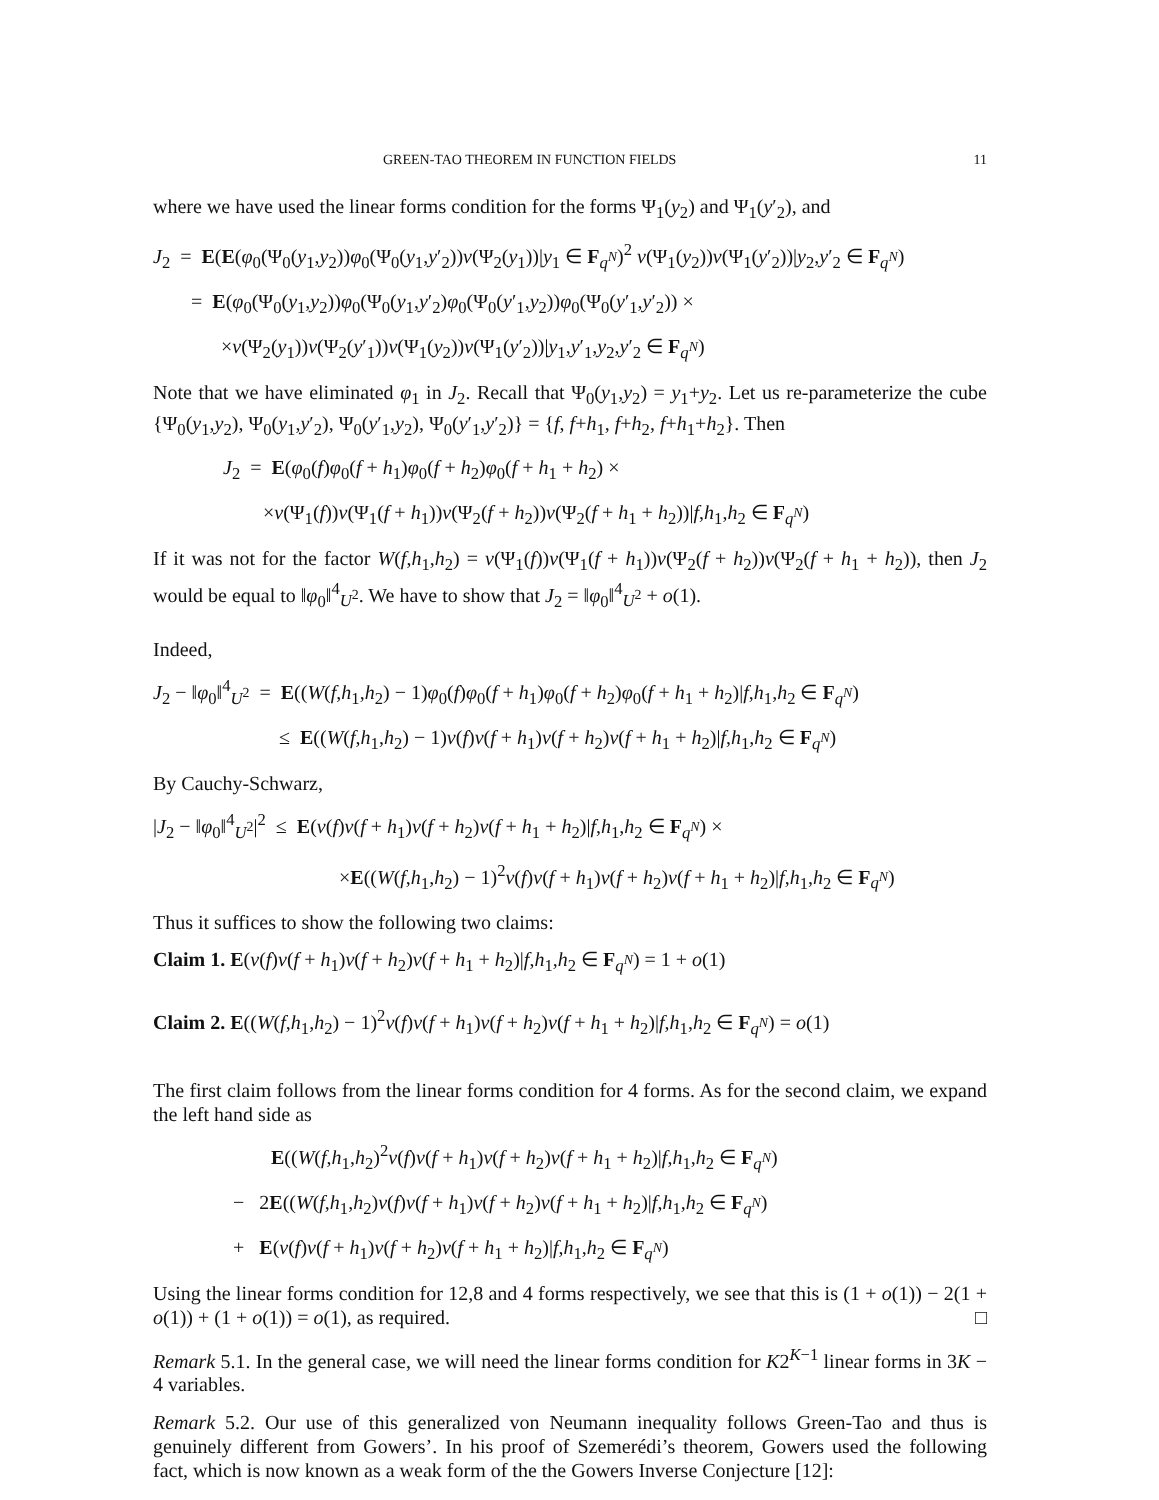GREEN-TAO THEOREM IN FUNCTION FIELDS 11
where we have used the linear forms condition for the forms Ψ<sub>1</sub>(y<sub>2</sub>) and Ψ<sub>1</sub>(y′<sub>2</sub>), and
J<sub>2</sub> = E(E(φ<sub>0</sub>(Ψ<sub>0</sub>(y<sub>1</sub>,y<sub>2</sub>))φ<sub>0</sub>(Ψ<sub>0</sub>(y<sub>1</sub>,y′<sub>2</sub>))ν(Ψ<sub>2</sub>(y<sub>1</sub>))|y<sub>1</sub> ∈ F<sub>q<sup>N</sup></sub>)<sup>2</sup> ν(Ψ<sub>1</sub>(y<sub>2</sub>))ν(Ψ<sub>1</sub>(y′<sub>2</sub>))|y<sub>2</sub>,y′<sub>2</sub> ∈ F<sub>q<sup>N</sup></sub>)
= E(φ<sub>0</sub>(Ψ<sub>0</sub>(y<sub>1</sub>,y<sub>2</sub>))φ<sub>0</sub>(Ψ<sub>0</sub>(y<sub>1</sub>,y′<sub>2</sub>)φ<sub>0</sub>(Ψ<sub>0</sub>(y′<sub>1</sub>,y<sub>2</sub>))φ<sub>0</sub>(Ψ<sub>0</sub>(y′<sub>1</sub>,y′<sub>2</sub>)) ×
×ν(Ψ<sub>2</sub>(y<sub>1</sub>))ν(Ψ<sub>2</sub>(y′<sub>1</sub>))ν(Ψ<sub>1</sub>(y<sub>2</sub>))ν(Ψ<sub>1</sub>(y′<sub>2</sub>))|y<sub>1</sub>,y′<sub>1</sub>,y<sub>2</sub>,y′<sub>2</sub> ∈ F<sub>q<sup>N</sup></sub>)
Note that we have eliminated φ<sub>1</sub> in J<sub>2</sub>. Recall that Ψ<sub>0</sub>(y<sub>1</sub>,y<sub>2</sub>) = y<sub>1</sub>+y<sub>2</sub>. Let us re-parameterize the cube {Ψ<sub>0</sub>(y<sub>1</sub>,y<sub>2</sub>), Ψ<sub>0</sub>(y<sub>1</sub>,y′<sub>2</sub>), Ψ<sub>0</sub>(y′<sub>1</sub>,y<sub>2</sub>), Ψ<sub>0</sub>(y′<sub>1</sub>,y′<sub>2</sub>)} = {f, f+h<sub>1</sub>, f+h<sub>2</sub>, f+h<sub>1</sub>+h<sub>2</sub>}. Then
J<sub>2</sub> = E(φ<sub>0</sub>(f)φ<sub>0</sub>(f + h<sub>1</sub>)φ<sub>0</sub>(f + h<sub>2</sub>)φ<sub>0</sub>(f + h<sub>1</sub> + h<sub>2</sub>) ×
×ν(Ψ<sub>1</sub>(f))ν(Ψ<sub>1</sub>(f + h<sub>1</sub>))ν(Ψ<sub>2</sub>(f + h<sub>2</sub>))ν(Ψ<sub>2</sub>(f + h<sub>1</sub> + h<sub>2</sub>))|f,h<sub>1</sub>,h<sub>2</sub> ∈ F<sub>q<sup>N</sup></sub>)
If it was not for the factor W(f,h<sub>1</sub>,h<sub>2</sub>) = ν(Ψ<sub>1</sub>(f))ν(Ψ<sub>1</sub>(f + h<sub>1</sub>))ν(Ψ<sub>2</sub>(f + h<sub>2</sub>))ν(Ψ<sub>2</sub>(f + h<sub>1</sub> + h<sub>2</sub>)), then J<sub>2</sub> would be equal to ‖φ<sub>0</sub>‖<sup>4</sup><sub>U<sup>2</sup></sub>. We have to show that J<sub>2</sub> = ‖φ<sub>0</sub>‖<sup>4</sup><sub>U<sup>2</sup></sub> + o(1).
Indeed,
J<sub>2</sub> − ‖φ<sub>0</sub>‖<sup>4</sup><sub>U<sup>2</sup></sub> = E((W(f,h<sub>1</sub>,h<sub>2</sub>) − 1)φ<sub>0</sub>(f)φ<sub>0</sub>(f + h<sub>1</sub>)φ<sub>0</sub>(f + h<sub>2</sub>)φ<sub>0</sub>(f + h<sub>1</sub> + h<sub>2</sub>)|f,h<sub>1</sub>,h<sub>2</sub> ∈ F<sub>q<sup>N</sup></sub>)
≤ E((W(f,h<sub>1</sub>,h<sub>2</sub>) − 1)ν(f)ν(f + h<sub>1</sub>)ν(f + h<sub>2</sub>)ν(f + h<sub>1</sub> + h<sub>2</sub>)|f,h<sub>1</sub>,h<sub>2</sub> ∈ F<sub>q<sup>N</sup></sub>)
By Cauchy-Schwarz,
|J<sub>2</sub> − ‖φ<sub>0</sub>‖<sup>4</sup><sub>U<sup>2</sup></sub>|<sup>2</sup> ≤ E(ν(f)ν(f + h<sub>1</sub>)ν(f + h<sub>2</sub>)ν(f + h<sub>1</sub> + h<sub>2</sub>)|f,h<sub>1</sub>,h<sub>2</sub> ∈ F<sub>q<sup>N</sup></sub>) ×
×E((W(f,h<sub>1</sub>,h<sub>2</sub>) − 1)<sup>2</sup>ν(f)ν(f + h<sub>1</sub>)ν(f + h<sub>2</sub>)ν(f + h<sub>1</sub> + h<sub>2</sub>)|f,h<sub>1</sub>,h<sub>2</sub> ∈ F<sub>q<sup>N</sup></sub>)
Thus it suffices to show the following two claims:
Claim 1. E(ν(f)ν(f + h<sub>1</sub>)ν(f + h<sub>2</sub>)ν(f + h<sub>1</sub> + h<sub>2</sub>)|f,h<sub>1</sub>,h<sub>2</sub> ∈ F<sub>q<sup>N</sup></sub>) = 1 + o(1)
Claim 2. E((W(f,h<sub>1</sub>,h<sub>2</sub>) − 1)<sup>2</sup>ν(f)ν(f + h<sub>1</sub>)ν(f + h<sub>2</sub>)ν(f + h<sub>1</sub> + h<sub>2</sub>)|f,h<sub>1</sub>,h<sub>2</sub> ∈ F<sub>q<sup>N</sup></sub>) = o(1)
The first claim follows from the linear forms condition for 4 forms. As for the second claim, we expand the left hand side as
E((W(f,h<sub>1</sub>,h<sub>2</sub>)<sup>2</sup>ν(f)ν(f + h<sub>1</sub>)ν(f + h<sub>2</sub>)ν(f + h<sub>1</sub> + h<sub>2</sub>)|f,h<sub>1</sub>,h<sub>2</sub> ∈ F<sub>q<sup>N</sup></sub>)
− 2E((W(f,h<sub>1</sub>,h<sub>2</sub>)ν(f)ν(f + h<sub>1</sub>)ν(f + h<sub>2</sub>)ν(f + h<sub>1</sub> + h<sub>2</sub>)|f,h<sub>1</sub>,h<sub>2</sub> ∈ F<sub>q<sup>N</sup></sub>)
+ E(ν(f)ν(f + h<sub>1</sub>)ν(f + h<sub>2</sub>)ν(f + h<sub>1</sub> + h<sub>2</sub>)|f,h<sub>1</sub>,h<sub>2</sub> ∈ F<sub>q<sup>N</sup></sub>)
Using the linear forms condition for 12,8 and 4 forms respectively, we see that this is (1 + o(1)) − 2(1 + o(1)) + (1 + o(1)) = o(1), as required. □
Remark 5.1. In the general case, we will need the linear forms condition for K2<sup>K−1</sup> linear forms in 3K − 4 variables.
Remark 5.2. Our use of this generalized von Neumann inequality follows Green-Tao and thus is genuinely different from Gowers’. In his proof of Szemerédi’s theorem, Gowers used the following fact, which is now known as a weak form of the the Gowers Inverse Conjecture [12]: